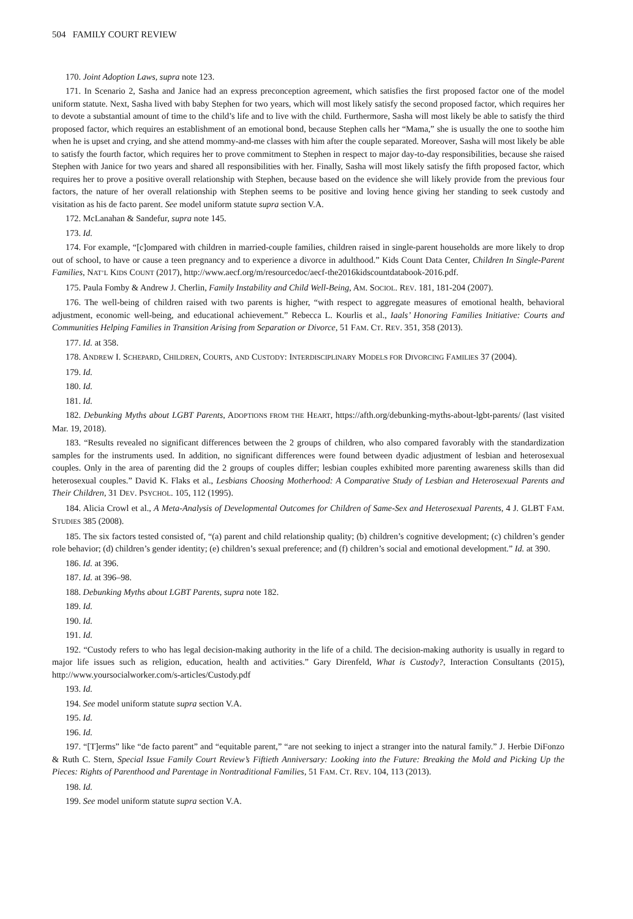504 FAMILY COURT REVIEW
170. Joint Adoption Laws, supra note 123.
171. In Scenario 2, Sasha and Janice had an express preconception agreement, which satisfies the first proposed factor one of the model uniform statute. Next, Sasha lived with baby Stephen for two years, which will most likely satisfy the second proposed factor, which requires her to devote a substantial amount of time to the child’s life and to live with the child. Furthermore, Sasha will most likely be able to satisfy the third proposed factor, which requires an establishment of an emotional bond, because Stephen calls her “Mama,” she is usually the one to soothe him when he is upset and crying, and she attend mommy-and-me classes with him after the couple separated. Moreover, Sasha will most likely be able to satisfy the fourth factor, which requires her to prove commitment to Stephen in respect to major day-to-day responsibilities, because she raised Stephen with Janice for two years and shared all responsibilities with her. Finally, Sasha will most likely satisfy the fifth proposed factor, which requires her to prove a positive overall relationship with Stephen, because based on the evidence she will likely provide from the previous four factors, the nature of her overall relationship with Stephen seems to be positive and loving hence giving her standing to seek custody and visitation as his de facto parent. See model uniform statute supra section V.A.
172. McLanahan & Sandefur, supra note 145.
173. Id.
174. For example, “[c]ompared with children in married-couple families, children raised in single-parent households are more likely to drop out of school, to have or cause a teen pregnancy and to experience a divorce in adulthood.” Kids Count Data Center, Children In Single-Parent Families, NAT’L KIDS COUNT (2017), http://www.aecf.org/m/resourcedoc/aecf-the2016kidscountdatabook-2016.pdf.
175. Paula Fomby & Andrew J. Cherlin, Family Instability and Child Well-Being, AM. SOCIOL. REV. 181, 181-204 (2007).
176. The well-being of children raised with two parents is higher, “with respect to aggregate measures of emotional health, behavioral adjustment, economic well-being, and educational achievement.” Rebecca L. Kourlis et al., Iaals’ Honoring Families Initiative: Courts and Communities Helping Families in Transition Arising from Separation or Divorce, 51 FAM. CT. REV. 351, 358 (2013).
177. Id. at 358.
178. ANDREW I. SCHEPARD, CHILDREN, COURTS, AND CUSTODY: INTERDISCIPLINARY MODELS FOR DIVORCING FAMILIES 37 (2004).
179. Id.
180. Id.
181. Id.
182. Debunking Myths about LGBT Parents, ADOPTIONS FROM THE HEART, https://afth.org/debunking-myths-about-lgbt-parents/ (last visited Mar. 19, 2018).
183. “Results revealed no significant differences between the 2 groups of children, who also compared favorably with the standardization samples for the instruments used. In addition, no significant differences were found between dyadic adjustment of lesbian and heterosexual couples. Only in the area of parenting did the 2 groups of couples differ; lesbian couples exhibited more parenting awareness skills than did heterosexual couples.” David K. Flaks et al., Lesbians Choosing Motherhood: A Comparative Study of Lesbian and Heterosexual Parents and Their Children, 31 DEV. PSYCHOL. 105, 112 (1995).
184. Alicia Crowl et al., A Meta-Analysis of Developmental Outcomes for Children of Same-Sex and Heterosexual Parents, 4 J. GLBT FAM. STUDIES 385 (2008).
185. The six factors tested consisted of, “(a) parent and child relationship quality; (b) children’s cognitive development; (c) children’s gender role behavior; (d) children’s gender identity; (e) children’s sexual preference; and (f) children’s social and emotional development.” Id. at 390.
186. Id. at 396.
187. Id. at 396–98.
188. Debunking Myths about LGBT Parents, supra note 182.
189. Id.
190. Id.
191. Id.
192. “Custody refers to who has legal decision-making authority in the life of a child. The decision-making authority is usually in regard to major life issues such as religion, education, health and activities.” Gary Direnfeld, What is Custody?, Interaction Consultants (2015), http://www.yoursocialworker.com/s-articles/Custody.pdf
193. Id.
194. See model uniform statute supra section V.A.
195. Id.
196. Id.
197. “[T]erms” like “de facto parent” and “equitable parent,” “are not seeking to inject a stranger into the natural family.” J. Herbie DiFonzo & Ruth C. Stern, Special Issue Family Court Review’s Fiftieth Anniversary: Looking into the Future: Breaking the Mold and Picking Up the Pieces: Rights of Parenthood and Parentage in Nontraditional Families, 51 FAM. CT. REV. 104, 113 (2013).
198. Id.
199. See model uniform statute supra section V.A.